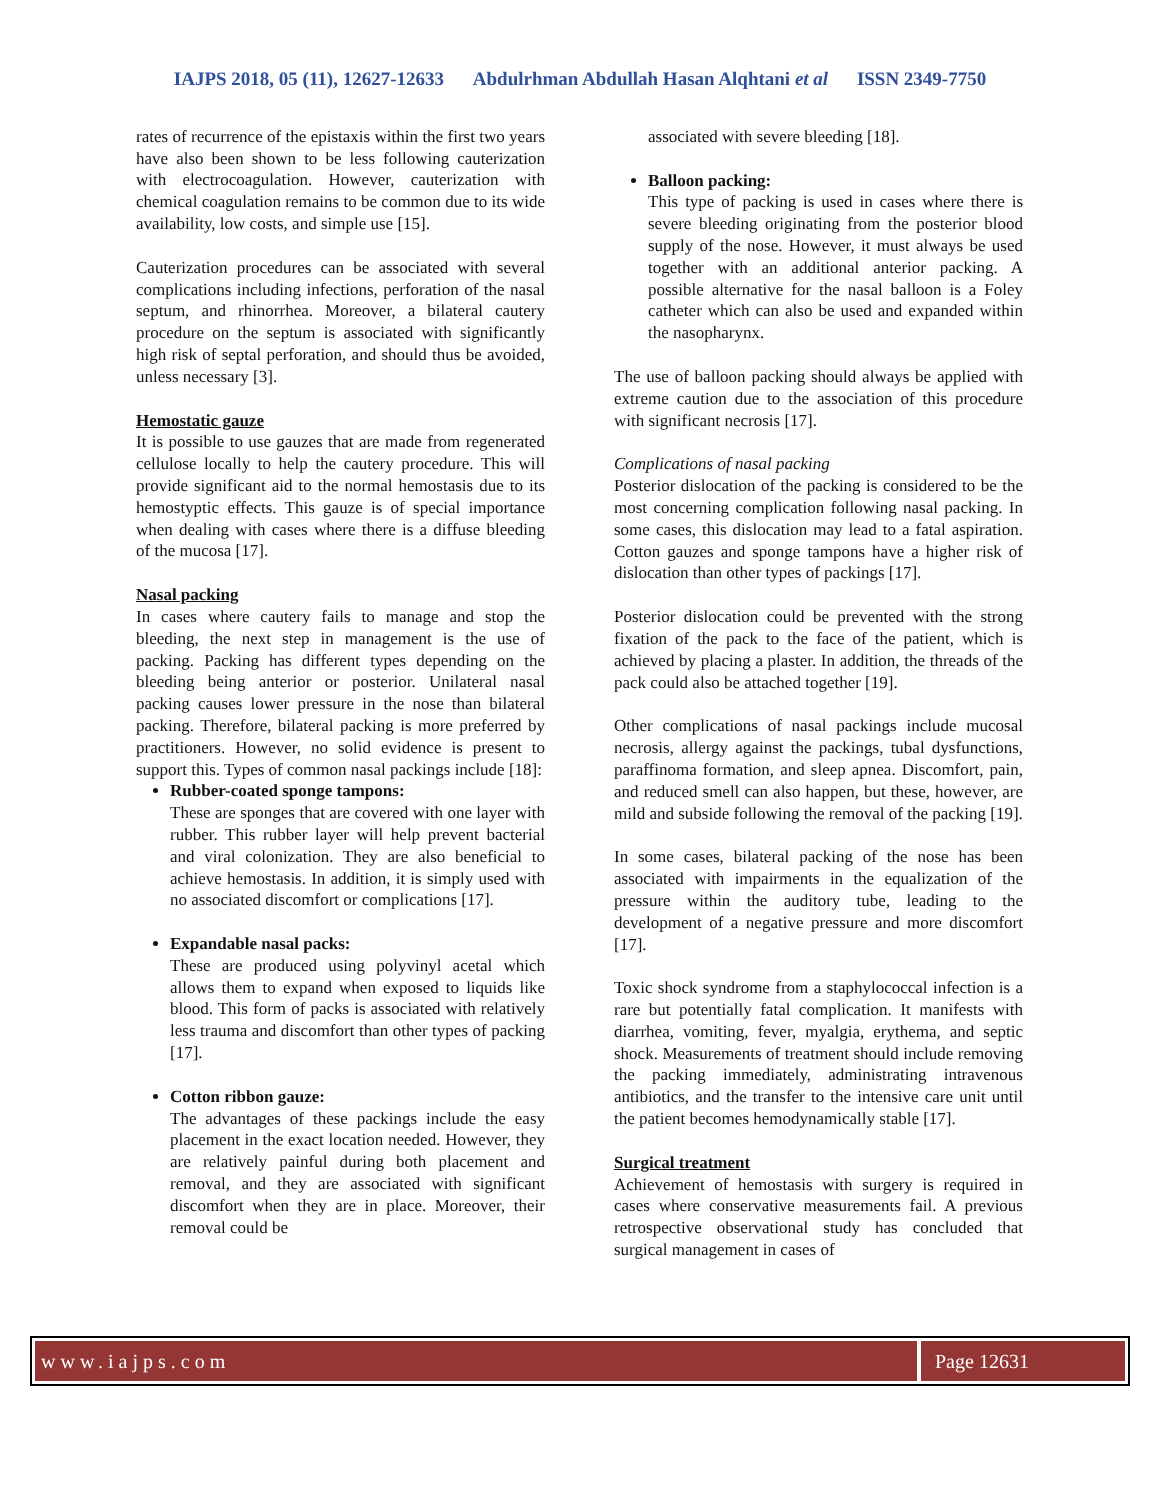IAJPS 2018, 05 (11), 12627-12633 Abdulrhman Abdullah Hasan Alqhtani et al ISSN 2349-7750
rates of recurrence of the epistaxis within the first two years have also been shown to be less following cauterization with electrocoagulation. However, cauterization with chemical coagulation remains to be common due to its wide availability, low costs, and simple use [15].
Cauterization procedures can be associated with several complications including infections, perforation of the nasal septum, and rhinorrhea. Moreover, a bilateral cautery procedure on the septum is associated with significantly high risk of septal perforation, and should thus be avoided, unless necessary [3].
Hemostatic gauze
It is possible to use gauzes that are made from regenerated cellulose locally to help the cautery procedure. This will provide significant aid to the normal hemostasis due to its hemostyptic effects. This gauze is of special importance when dealing with cases where there is a diffuse bleeding of the mucosa [17].
Nasal packing
In cases where cautery fails to manage and stop the bleeding, the next step in management is the use of packing. Packing has different types depending on the bleeding being anterior or posterior. Unilateral nasal packing causes lower pressure in the nose than bilateral packing. Therefore, bilateral packing is more preferred by practitioners. However, no solid evidence is present to support this. Types of common nasal packings include [18]:
Rubber-coated sponge tampons:
These are sponges that are covered with one layer with rubber. This rubber layer will help prevent bacterial and viral colonization. They are also beneficial to achieve hemostasis. In addition, it is simply used with no associated discomfort or complications [17].
Expandable nasal packs:
These are produced using polyvinyl acetal which allows them to expand when exposed to liquids like blood. This form of packs is associated with relatively less trauma and discomfort than other types of packing [17].
Cotton ribbon gauze:
The advantages of these packings include the easy placement in the exact location needed. However, they are relatively painful during both placement and removal, and they are associated with significant discomfort when they are in place. Moreover, their removal could be
associated with severe bleeding [18].
Balloon packing:
This type of packing is used in cases where there is severe bleeding originating from the posterior blood supply of the nose. However, it must always be used together with an additional anterior packing. A possible alternative for the nasal balloon is a Foley catheter which can also be used and expanded within the nasopharynx.
The use of balloon packing should always be applied with extreme caution due to the association of this procedure with significant necrosis [17].
Complications of nasal packing
Posterior dislocation of the packing is considered to be the most concerning complication following nasal packing. In some cases, this dislocation may lead to a fatal aspiration. Cotton gauzes and sponge tampons have a higher risk of dislocation than other types of packings [17].
Posterior dislocation could be prevented with the strong fixation of the pack to the face of the patient, which is achieved by placing a plaster. In addition, the threads of the pack could also be attached together [19].
Other complications of nasal packings include mucosal necrosis, allergy against the packings, tubal dysfunctions, paraffinoma formation, and sleep apnea. Discomfort, pain, and reduced smell can also happen, but these, however, are mild and subside following the removal of the packing [19].
In some cases, bilateral packing of the nose has been associated with impairments in the equalization of the pressure within the auditory tube, leading to the development of a negative pressure and more discomfort [17].
Toxic shock syndrome from a staphylococcal infection is a rare but potentially fatal complication. It manifests with diarrhea, vomiting, fever, myalgia, erythema, and septic shock. Measurements of treatment should include removing the packing immediately, administrating intravenous antibiotics, and the transfer to the intensive care unit until the patient becomes hemodynamically stable [17].
Surgical treatment
Achievement of hemostasis with surgery is required in cases where conservative measurements fail. A previous retrospective observational study has concluded that surgical management in cases of
www.iajps.com Page 12631